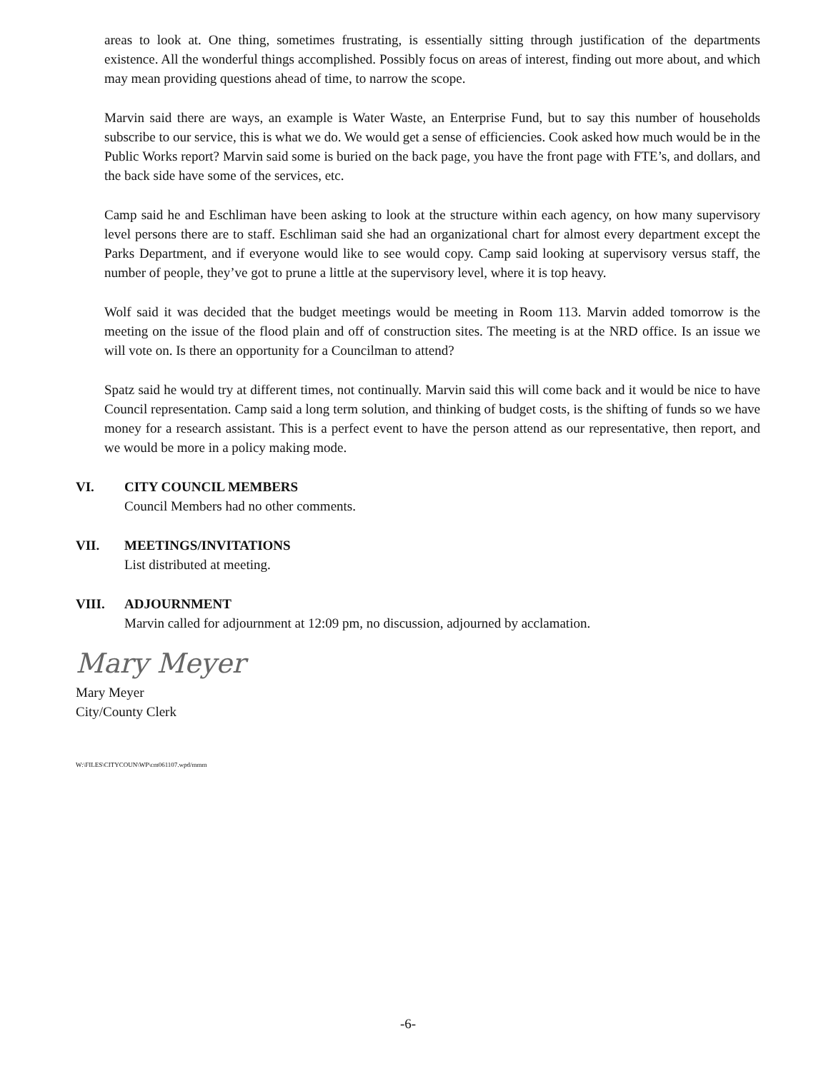areas to look at. One thing, sometimes frustrating, is essentially sitting through justification of the departments existence. All the wonderful things accomplished. Possibly focus on areas of interest, finding out more about, and which may mean providing questions ahead of time, to narrow the scope.
Marvin said there are ways, an example is Water Waste, an Enterprise Fund, but to say this number of households subscribe to our service, this is what we do. We would get a sense of efficiencies. Cook asked how much would be in the Public Works report? Marvin said some is buried on the back page, you have the front page with FTE’s, and dollars, and the back side have some of the services, etc.
Camp said he and Eschliman have been asking to look at the structure within each agency, on how many supervisory level persons there are to staff. Eschliman said she had an organizational chart for almost every department except the Parks Department, and if everyone would like to see would copy. Camp said looking at supervisory versus staff, the number of people, they’ve got to prune a little at the supervisory level, where it is top heavy.
Wolf said it was decided that the budget meetings would be meeting in Room 113. Marvin added tomorrow is the meeting on the issue of the flood plain and off of construction sites. The meeting is at the NRD office. Is an issue we will vote on. Is there an opportunity for a Councilman to attend?
Spatz said he would try at different times, not continually. Marvin said this will come back and it would be nice to have Council representation. Camp said a long term solution, and thinking of budget costs, is the shifting of funds so we have money for a research assistant. This is a perfect event to have the person attend as our representative, then report, and we would be more in a policy making mode.
VI. CITY COUNCIL MEMBERS
Council Members had no other comments.
VII. MEETINGS/INVITATIONS
List distributed at meeting.
VIII. ADJOURNMENT
Marvin called for adjournment at 12:09 pm, no discussion, adjourned by acclamation.
Mary Meyer
Mary Meyer
City/County Clerk
W:\FILES\CITYCOUN\WP\cm061107.wpd/mmm
-6-